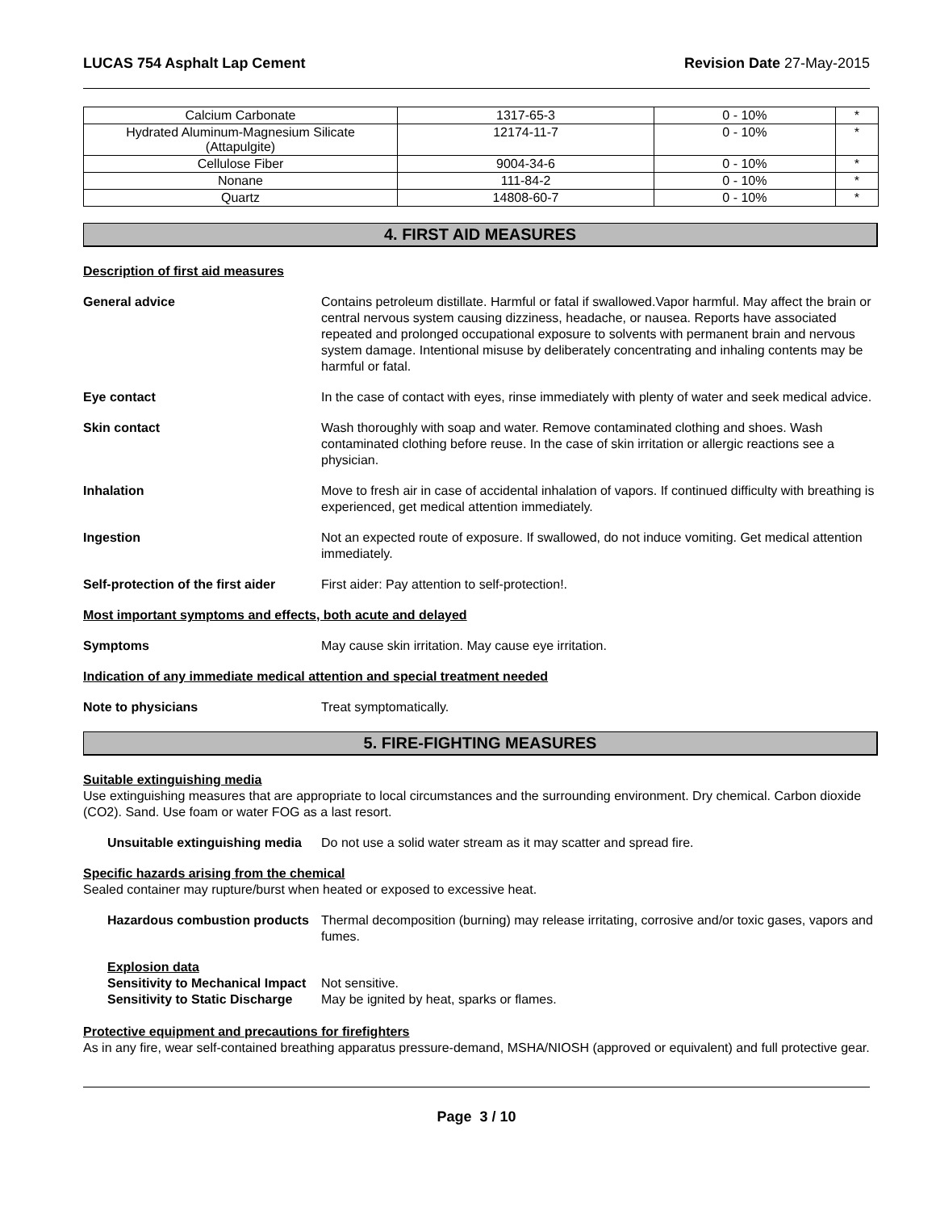LUCAS 754 Asphalt Lap Cement Revision Date 27-May-2015
| Calcium Carbonate | 1317-65-3 | 0 - 10% | * |
| Hydrated Aluminum-Magnesium Silicate (Attapulgite) | 12174-11-7 | 0 - 10% | * |
| Cellulose Fiber | 9004-34-6 | 0 - 10% | * |
| Nonane | 111-84-2 | 0 - 10% | * |
| Quartz | 14808-60-7 | 0 - 10% | * |
4. FIRST AID MEASURES
Description of first aid measures
General advice Contains petroleum distillate. Harmful or fatal if swallowed.Vapor harmful. May affect the brain or central nervous system causing dizziness, headache, or nausea. Reports have associated repeated and prolonged occupational exposure to solvents with permanent brain and nervous system damage. Intentional misuse by deliberately concentrating and inhaling contents may be harmful or fatal.
Eye contact In the case of contact with eyes, rinse immediately with plenty of water and seek medical advice.
Skin contact Wash thoroughly with soap and water. Remove contaminated clothing and shoes. Wash contaminated clothing before reuse. In the case of skin irritation or allergic reactions see a physician.
Inhalation Move to fresh air in case of accidental inhalation of vapors. If continued difficulty with breathing is experienced, get medical attention immediately.
Ingestion Not an expected route of exposure. If swallowed, do not induce vomiting. Get medical attention immediately.
Self-protection of the first aider
First aider: Pay attention to self-protection!.
Most important symptoms and effects, both acute and delayed
Symptoms May cause skin irritation. May cause eye irritation.
Indication of any immediate medical attention and special treatment needed
Note to physicians Treat symptomatically.
5. FIRE-FIGHTING MEASURES
Suitable extinguishing media
Use extinguishing measures that are appropriate to local circumstances and the surrounding environment. Dry chemical. Carbon dioxide (CO2). Sand. Use foam or water FOG as a last resort.
Unsuitable extinguishing media Do not use a solid water stream as it may scatter and spread fire.
Specific hazards arising from the chemical
Sealed container may rupture/burst when heated or exposed to excessive heat.
Hazardous combustion products Thermal decomposition (burning) may release irritating, corrosive and/or toxic gases, vapors and fumes.
Explosion data
Sensitivity to Mechanical Impact Not sensitive.
Sensitivity to Static Discharge May be ignited by heat, sparks or flames.
Protective equipment and precautions for firefighters
As in any fire, wear self-contained breathing apparatus pressure-demand, MSHA/NIOSH (approved or equivalent) and full protective gear.
Page 3 / 10